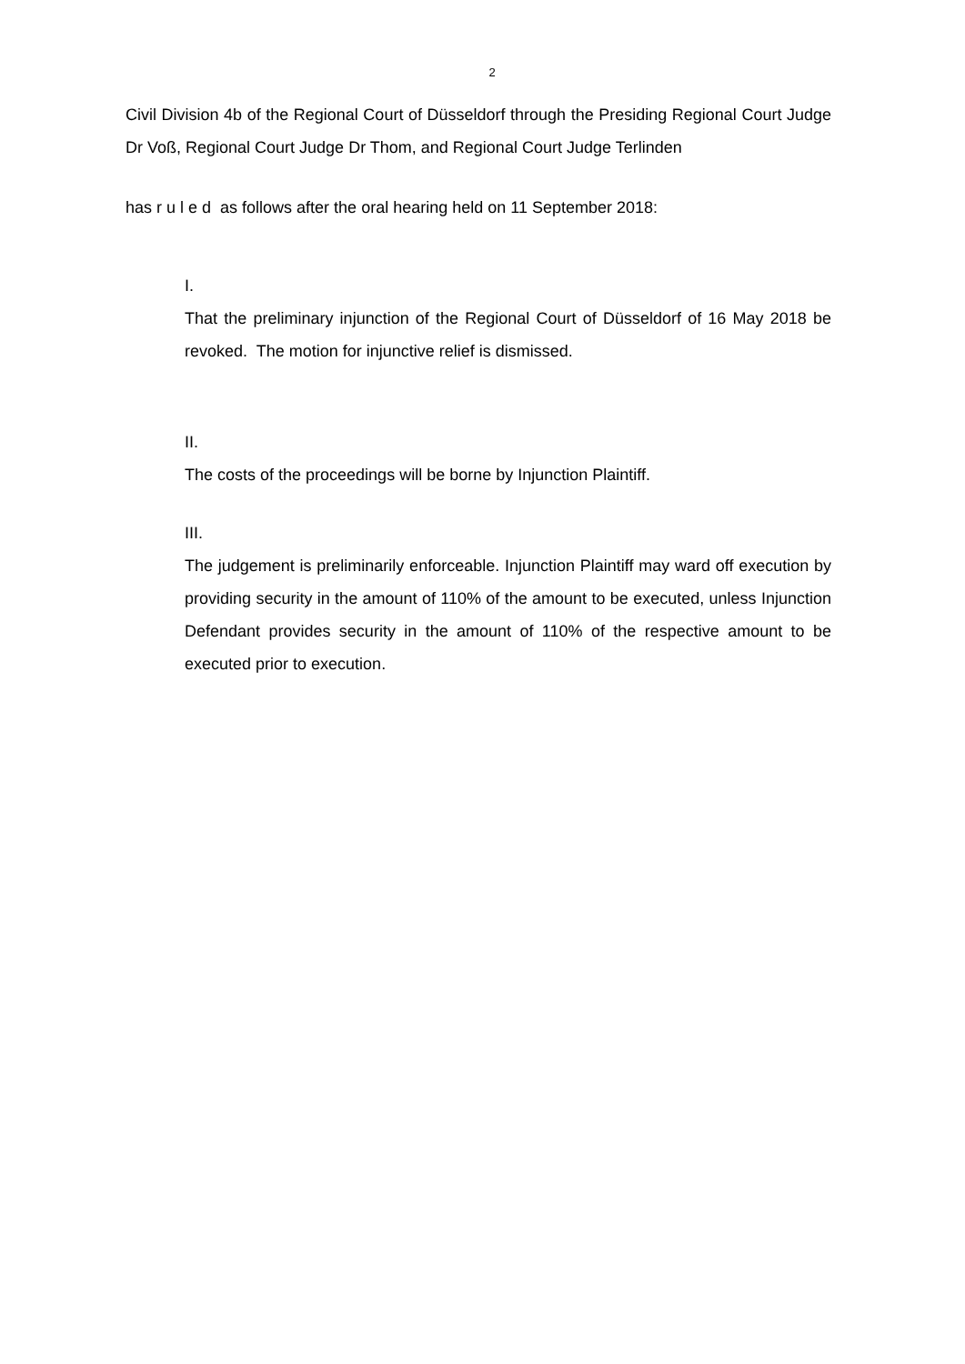2
Civil Division 4b of the Regional Court of Düsseldorf through the Presiding Regional Court Judge Dr Voß, Regional Court Judge Dr Thom, and Regional Court Judge Terlinden
has r u l e d as follows after the oral hearing held on 11 September 2018:
I.
That the preliminary injunction of the Regional Court of Düsseldorf of 16 May 2018 be revoked. The motion for injunctive relief is dismissed.
II.
The costs of the proceedings will be borne by Injunction Plaintiff.
III.
The judgement is preliminarily enforceable. Injunction Plaintiff may ward off execution by providing security in the amount of 110% of the amount to be executed, unless Injunction Defendant provides security in the amount of 110% of the respective amount to be executed prior to execution.